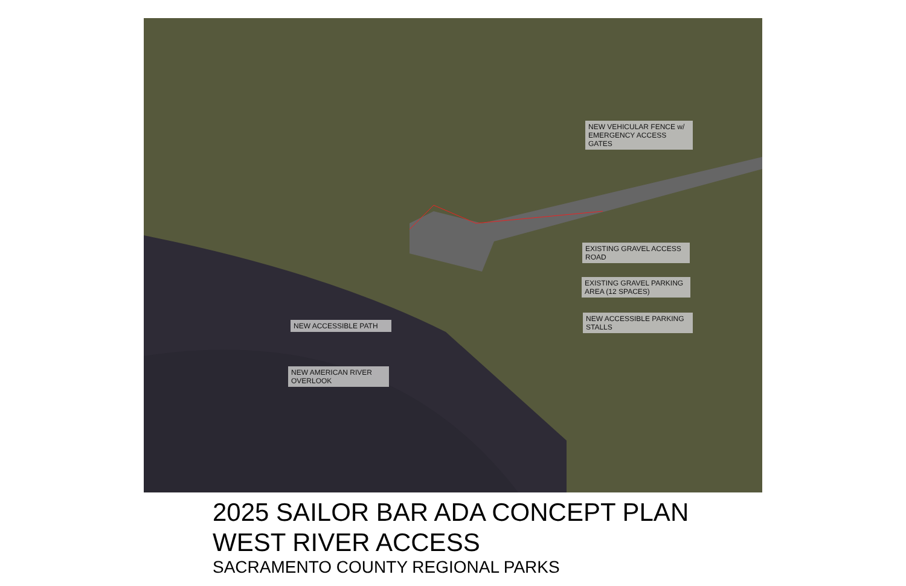NEW VEHICULAR FENCE w/ EMERGENCY ACCESS GATES
EXISTING GRAVEL ACCESS ROAD
EXISTING GRAVEL PARKING AREA (12 SPACES)
NEW ACCESSIBLE PARKING STALLS
NEW ACCESSIBLE PATH
NEW AMERICAN RIVER OVERLOOK
2025 SAILOR BAR ADA CONCEPT PLAN
WEST RIVER ACCESS
SACRAMENTO COUNTY REGIONAL PARKS